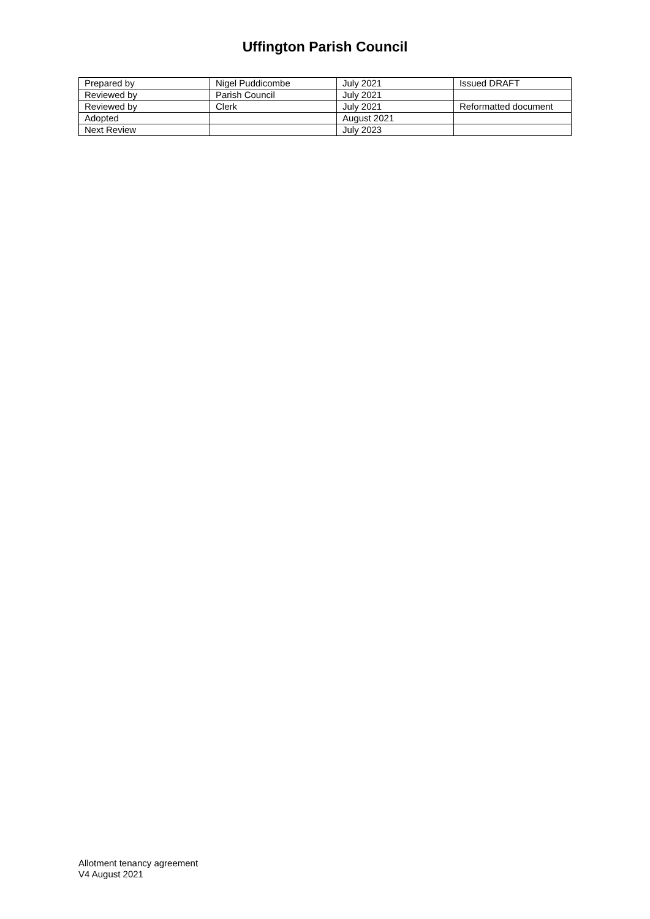Uffington Parish Council
| Prepared by | Nigel Puddicombe | July 2021 | Issued DRAFT |
| Reviewed by | Parish Council | July 2021 | |
| Reviewed by | Clerk | July 2021 | Reformatted document |
| Adopted | | August 2021 | |
| Next Review | | July 2023 | |
Allotment tenancy agreement
V4 August 2021